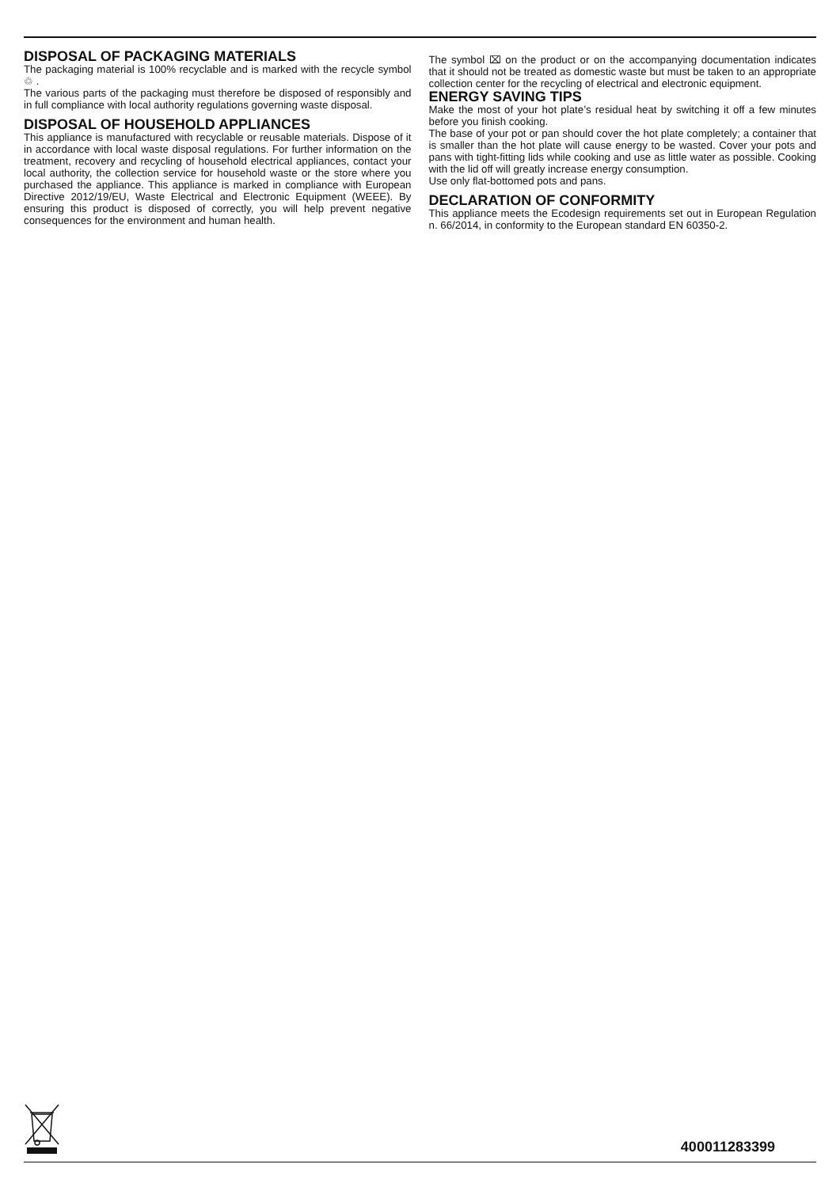DISPOSAL OF PACKAGING MATERIALS
The packaging material is 100% recyclable and is marked with the recycle symbol ♲ .
The various parts of the packaging must therefore be disposed of responsibly and in full compliance with local authority regulations governing waste disposal.
DISPOSAL OF HOUSEHOLD APPLIANCES
This appliance is manufactured with recyclable or reusable materials. Dispose of it in accordance with local waste disposal regulations. For further information on the treatment, recovery and recycling of household electrical appliances, contact your local authority, the collection service for household waste or the store where you purchased the appliance. This appliance is marked in compliance with European Directive 2012/19/EU, Waste Electrical and Electronic Equipment (WEEE). By ensuring this product is disposed of correctly, you will help prevent negative consequences for the environment and human health.
The symbol ⌧ on the product or on the accompanying documentation indicates that it should not be treated as domestic waste but must be taken to an appropriate collection center for the recycling of electrical and electronic equipment.
ENERGY SAVING TIPS
Make the most of your hot plate’s residual heat by switching it off a few minutes before you finish cooking.
The base of your pot or pan should cover the hot plate completely; a container that is smaller than the hot plate will cause energy to be wasted. Cover your pots and pans with tight-fitting lids while cooking and use as little water as possible. Cooking with the lid off will greatly increase energy consumption.
Use only flat-bottomed pots and pans.
DECLARATION OF CONFORMITY
This appliance meets the Ecodesign requirements set out in European Regulation n. 66/2014, in conformity to the European standard EN 60350-2.
400011283399